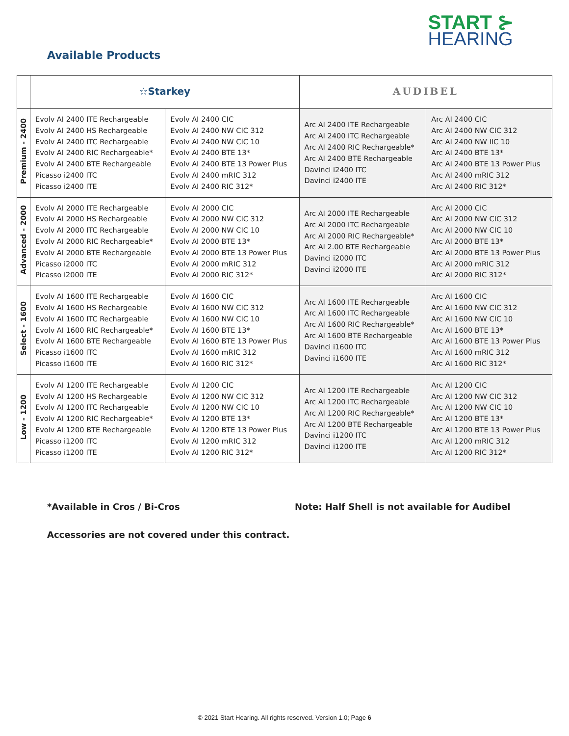START ⊱
HEARING
Available Products
| | ☆Starkey | | AUDIBEL | |
| --- | --- | --- | --- | --- |
| Premium - 2400 | Evolv AI 2400 ITE Rechargeable Evolv AI 2400 HS Rechargeable Evolv AI 2400 ITC Rechargeable Evolv AI 2400 RIC Rechargeable* Evolv AI 2400 BTE Rechargeable Picasso i2400 ITC Picasso i2400 ITE | Evolv AI 2400 CIC Evolv AI 2400 NW CIC 312 Evolv AI 2400 NW CIC 10 Evolv AI 2400 BTE 13* Evolv AI 2400 BTE 13 Power Plus Evolv AI 2400 mRIC 312 Evolv AI 2400 RIC 312* | Arc AI 2400 ITE Rechargeable Arc AI 2400 ITC Rechargeable Arc AI 2400 RIC Rechargeable* Arc AI 2400 BTE Rechargeable Davinci i2400 ITC Davinci i2400 ITE | Arc AI 2400 CIC Arc AI 2400 NW CIC 312 Arc AI 2400 NW IIC 10 Arc AI 2400 BTE 13* Arc AI 2400 BTE 13 Power Plus Arc AI 2400 mRIC 312 Arc AI 2400 RIC 312* |
| Advanced - 2000 | Evolv AI 2000 ITE Rechargeable Evolv AI 2000 HS Rechargeable Evolv AI 2000 ITC Rechargeable Evolv AI 2000 RIC Rechargeable* Evolv AI 2000 BTE Rechargeable Picasso i2000 ITC Picasso i2000 ITE | Evolv AI 2000 CIC Evolv AI 2000 NW CIC 312 Evolv AI 2000 NW CIC 10 Evolv AI 2000 BTE 13* Evolv AI 2000 BTE 13 Power Plus Evolv AI 2000 mRIC 312 Evolv AI 2000 RIC 312* | Arc AI 2000 ITE Rechargeable Arc AI 2000 ITC Rechargeable Arc AI 2000 RIC Rechargeable* Arc AI 2.00 BTE Rechargeable Davinci i2000 ITC Davinci i2000 ITE | Arc AI 2000 CIC Arc AI 2000 NW CIC 312 Arc AI 2000 NW CIC 10 Arc AI 2000 BTE 13* Arc AI 2000 BTE 13 Power Plus Arc AI 2000 mRIC 312 Arc AI 2000 RIC 312* |
| Select - 1600 | Evolv AI 1600 ITE Rechargeable Evolv AI 1600 HS Rechargeable Evolv AI 1600 ITC Rechargeable Evolv AI 1600 RIC Rechargeable* Evolv AI 1600 BTE Rechargeable Picasso i1600 ITC Picasso i1600 ITE | Evolv AI 1600 CIC Evolv AI 1600 NW CIC 312 Evolv AI 1600 NW CIC 10 Evolv AI 1600 BTE 13* Evolv AI 1600 BTE 13 Power Plus Evolv AI 1600 mRIC 312 Evolv AI 1600 RIC 312* | Arc AI 1600 ITE Rechargeable Arc AI 1600 ITC Rechargeable Arc AI 1600 RIC Rechargeable* Arc AI 1600 BTE Rechargeable Davinci i1600 ITC Davinci i1600 ITE | Arc AI 1600 CIC Arc AI 1600 NW CIC 312 Arc AI 1600 NW CIC 10 Arc AI 1600 BTE 13* Arc AI 1600 BTE 13 Power Plus Arc AI 1600 mRIC 312 Arc AI 1600 RIC 312* |
| Low - 1200 | Evolv AI 1200 ITE Rechargeable Evolv AI 1200 HS Rechargeable Evolv AI 1200 ITC Rechargeable Evolv AI 1200 RIC Rechargeable* Evolv AI 1200 BTE Rechargeable Picasso i1200 ITC Picasso i1200 ITE | Evolv AI 1200 CIC Evolv AI 1200 NW CIC 312 Evolv AI 1200 NW CIC 10 Evolv AI 1200 BTE 13* Evolv AI 1200 BTE 13 Power Plus Evolv AI 1200 mRIC 312 Evolv AI 1200 RIC 312* | Arc AI 1200 ITE Rechargeable Arc AI 1200 ITC Rechargeable Arc AI 1200 RIC Rechargeable* Arc AI 1200 BTE Rechargeable Davinci i1200 ITC Davinci i1200 ITE | Arc AI 1200 CIC Arc AI 1200 NW CIC 312 Arc AI 1200 NW CIC 10 Arc AI 1200 BTE 13* Arc AI 1200 BTE 13 Power Plus Arc AI 1200 mRIC 312 Arc AI 1200 RIC 312* |
*Available in Cros / Bi-Cros
Note: Half Shell is not available for Audibel
Accessories are not covered under this contract.
© 2021 Start Hearing. All rights reserved. Version 1.0; Page 6